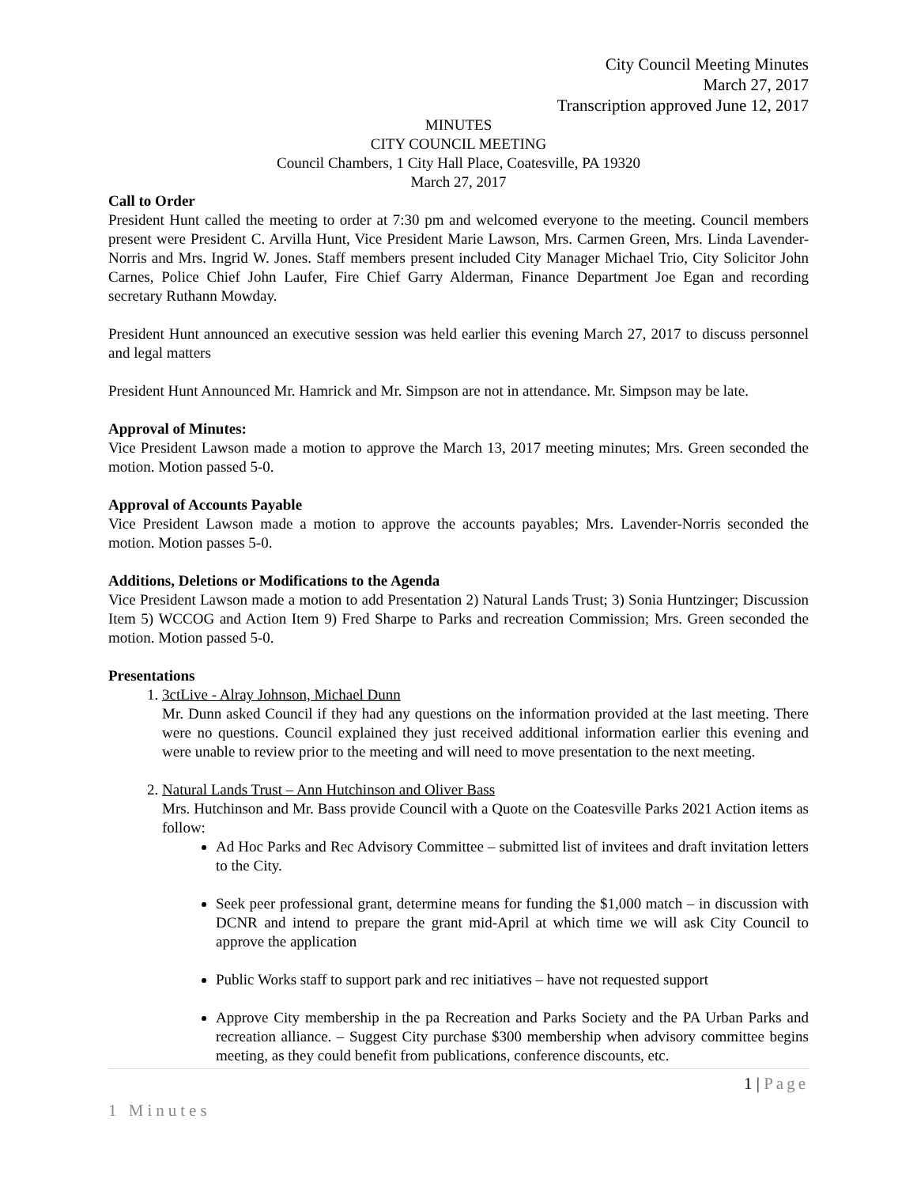City Council Meeting Minutes
March 27, 2017
Transcription approved June 12, 2017
MINUTES
CITY COUNCIL MEETING
Council Chambers, 1 City Hall Place, Coatesville, PA 19320
March 27, 2017
Call to Order
President Hunt called the meeting to order at 7:30 pm and welcomed everyone to the meeting. Council members present were President C. Arvilla Hunt, Vice President Marie Lawson, Mrs. Carmen Green, Mrs. Linda Lavender-Norris and Mrs. Ingrid W. Jones. Staff members present included City Manager Michael Trio, City Solicitor John Carnes, Police Chief John Laufer, Fire Chief Garry Alderman, Finance Department Joe Egan and recording secretary Ruthann Mowday.
President Hunt announced an executive session was held earlier this evening March 27, 2017 to discuss personnel and legal matters
President Hunt Announced Mr. Hamrick and Mr. Simpson are not in attendance. Mr. Simpson may be late.
Approval of Minutes:
Vice President Lawson made a motion to approve the March 13, 2017 meeting minutes; Mrs. Green seconded the motion. Motion passed 5-0.
Approval of Accounts Payable
Vice President Lawson made a motion to approve the accounts payables; Mrs. Lavender-Norris seconded the motion. Motion passes 5-0.
Additions, Deletions or Modifications to the Agenda
Vice President Lawson made a motion to add Presentation 2) Natural Lands Trust; 3) Sonia Huntzinger; Discussion Item 5) WCCOG and Action Item 9) Fred Sharpe to Parks and recreation Commission; Mrs. Green seconded the motion. Motion passed 5-0.
Presentations
1. 3ctLive - Alray Johnson, Michael Dunn
Mr. Dunn asked Council if they had any questions on the information provided at the last meeting. There were no questions. Council explained they just received additional information earlier this evening and were unable to review prior to the meeting and will need to move presentation to the next meeting.
2. Natural Lands Trust – Ann Hutchinson and Oliver Bass
Mrs. Hutchinson and Mr. Bass provide Council with a Quote on the Coatesville Parks 2021 Action items as follow:
Ad Hoc Parks and Rec Advisory Committee – submitted list of invitees and draft invitation letters to the City.
Seek peer professional grant, determine means for funding the $1,000 match – in discussion with DCNR and intend to prepare the grant mid-April at which time we will ask City Council to approve the application
Public Works staff to support park and rec initiatives – have not requested support
Approve City membership in the pa Recreation and Parks Society and the PA Urban Parks and recreation alliance. – Suggest City purchase $300 membership when advisory committee begins meeting, as they could benefit from publications, conference discounts, etc.
1 | Page
1 Minutes